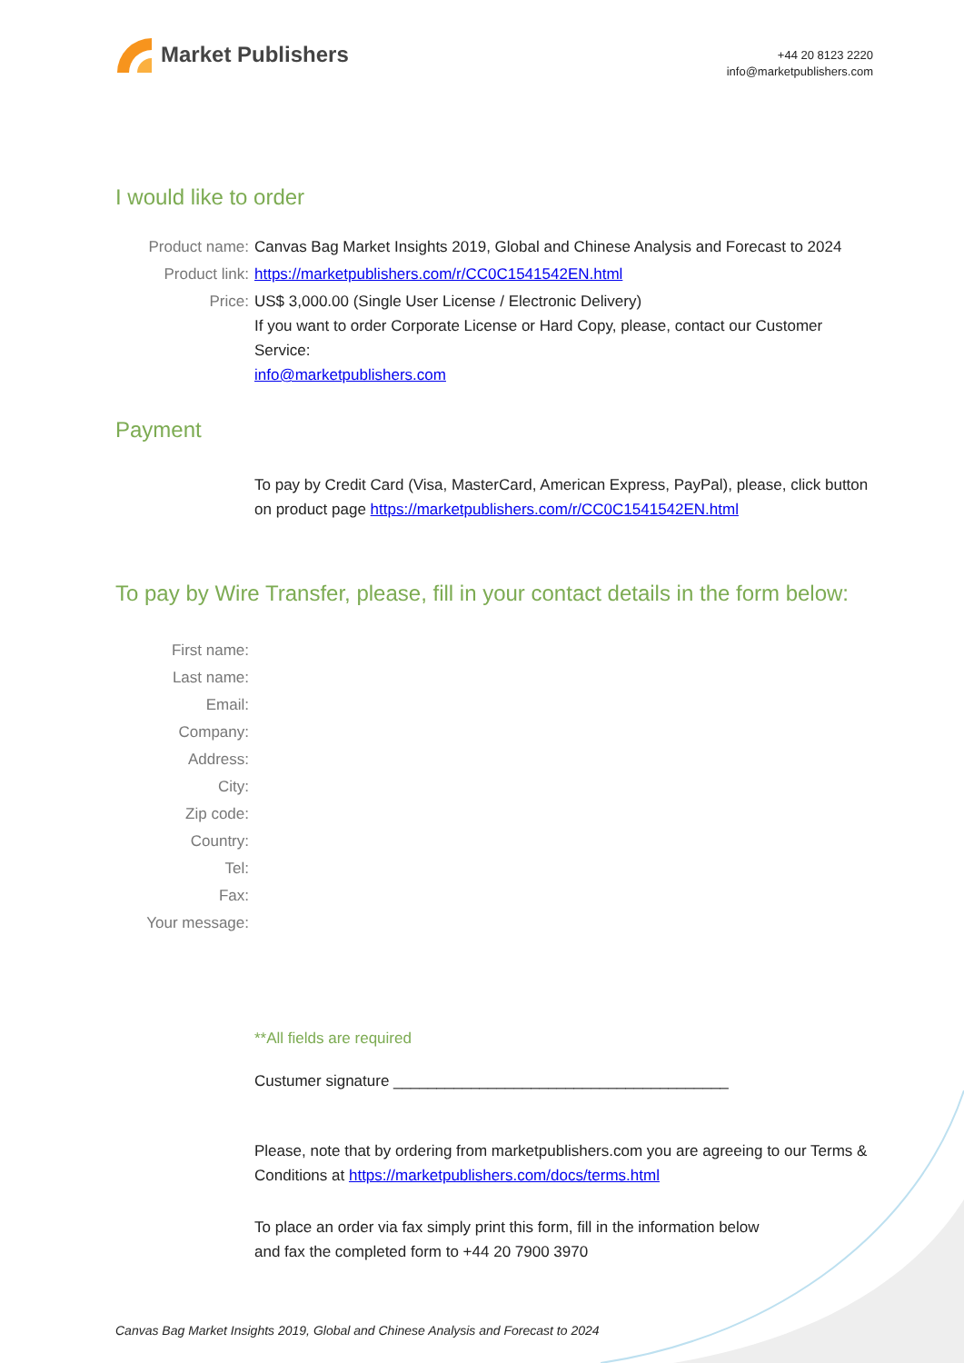Market Publishers
+44 20 8123 2220
info@marketpublishers.com
I would like to order
Product name: Canvas Bag Market Insights 2019, Global and Chinese Analysis and Forecast to 2024
Product link: https://marketpublishers.com/r/CC0C1541542EN.html
Price: US$ 3,000.00 (Single User License / Electronic Delivery)
If you want to order Corporate License or Hard Copy, please, contact our Customer Service:
info@marketpublishers.com
Payment
To pay by Credit Card (Visa, MasterCard, American Express, PayPal), please, click button on product page https://marketpublishers.com/r/CC0C1541542EN.html
To pay by Wire Transfer, please, fill in your contact details in the form below:
First name:
Last name:
Email:
Company:
Address:
City:
Zip code:
Country:
Tel:
Fax:
Your message:
**All fields are required
Custumer signature _______________________________________
Please, note that by ordering from marketpublishers.com you are agreeing to our Terms & Conditions at https://marketpublishers.com/docs/terms.html
To place an order via fax simply print this form, fill in the information below
and fax the completed form to +44 20 7900 3970
Canvas Bag Market Insights 2019, Global and Chinese Analysis and Forecast to 2024